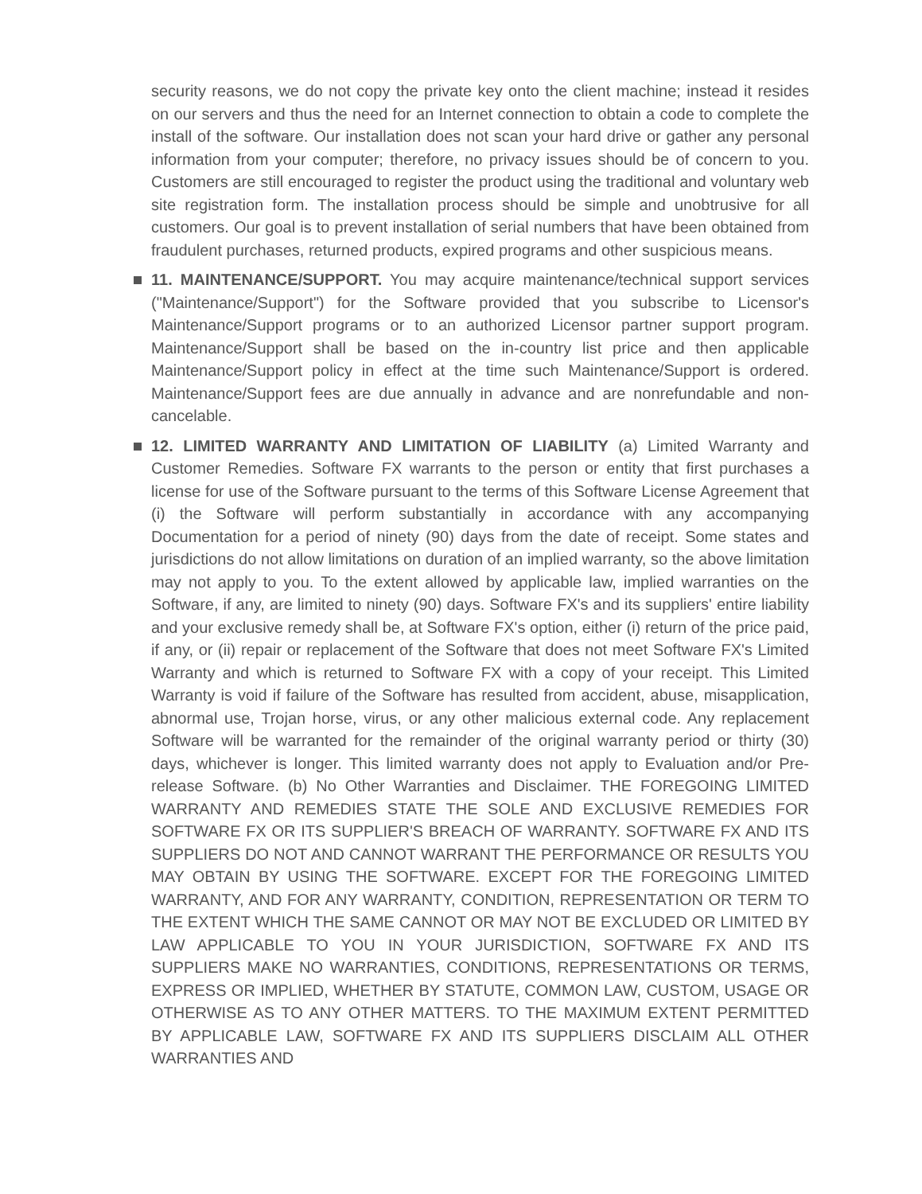security reasons, we do not copy the private key onto the client machine; instead it resides on our servers and thus the need for an Internet connection to obtain a code to complete the install of the software. Our installation does not scan your hard drive or gather any personal information from your computer; therefore, no privacy issues should be of concern to you. Customers are still encouraged to register the product using the traditional and voluntary web site registration form. The installation process should be simple and unobtrusive for all customers. Our goal is to prevent installation of serial numbers that have been obtained from fraudulent purchases, returned products, expired programs and other suspicious means.
11. MAINTENANCE/SUPPORT. You may acquire maintenance/technical support services ("Maintenance/Support") for the Software provided that you subscribe to Licensor's Maintenance/Support programs or to an authorized Licensor partner support program. Maintenance/Support shall be based on the in-country list price and then applicable Maintenance/Support policy in effect at the time such Maintenance/Support is ordered. Maintenance/Support fees are due annually in advance and are nonrefundable and non-cancelable.
12. LIMITED WARRANTY AND LIMITATION OF LIABILITY (a) Limited Warranty and Customer Remedies. Software FX warrants to the person or entity that first purchases a license for use of the Software pursuant to the terms of this Software License Agreement that (i) the Software will perform substantially in accordance with any accompanying Documentation for a period of ninety (90) days from the date of receipt. Some states and jurisdictions do not allow limitations on duration of an implied warranty, so the above limitation may not apply to you. To the extent allowed by applicable law, implied warranties on the Software, if any, are limited to ninety (90) days. Software FX's and its suppliers' entire liability and your exclusive remedy shall be, at Software FX's option, either (i) return of the price paid, if any, or (ii) repair or replacement of the Software that does not meet Software FX's Limited Warranty and which is returned to Software FX with a copy of your receipt. This Limited Warranty is void if failure of the Software has resulted from accident, abuse, misapplication, abnormal use, Trojan horse, virus, or any other malicious external code. Any replacement Software will be warranted for the remainder of the original warranty period or thirty (30) days, whichever is longer. This limited warranty does not apply to Evaluation and/or Pre-release Software. (b) No Other Warranties and Disclaimer. THE FOREGOING LIMITED WARRANTY AND REMEDIES STATE THE SOLE AND EXCLUSIVE REMEDIES FOR SOFTWARE FX OR ITS SUPPLIER'S BREACH OF WARRANTY. SOFTWARE FX AND ITS SUPPLIERS DO NOT AND CANNOT WARRANT THE PERFORMANCE OR RESULTS YOU MAY OBTAIN BY USING THE SOFTWARE. EXCEPT FOR THE FOREGOING LIMITED WARRANTY, AND FOR ANY WARRANTY, CONDITION, REPRESENTATION OR TERM TO THE EXTENT WHICH THE SAME CANNOT OR MAY NOT BE EXCLUDED OR LIMITED BY LAW APPLICABLE TO YOU IN YOUR JURISDICTION, SOFTWARE FX AND ITS SUPPLIERS MAKE NO WARRANTIES, CONDITIONS, REPRESENTATIONS OR TERMS, EXPRESS OR IMPLIED, WHETHER BY STATUTE, COMMON LAW, CUSTOM, USAGE OR OTHERWISE AS TO ANY OTHER MATTERS. TO THE MAXIMUM EXTENT PERMITTED BY APPLICABLE LAW, SOFTWARE FX AND ITS SUPPLIERS DISCLAIM ALL OTHER WARRANTIES AND